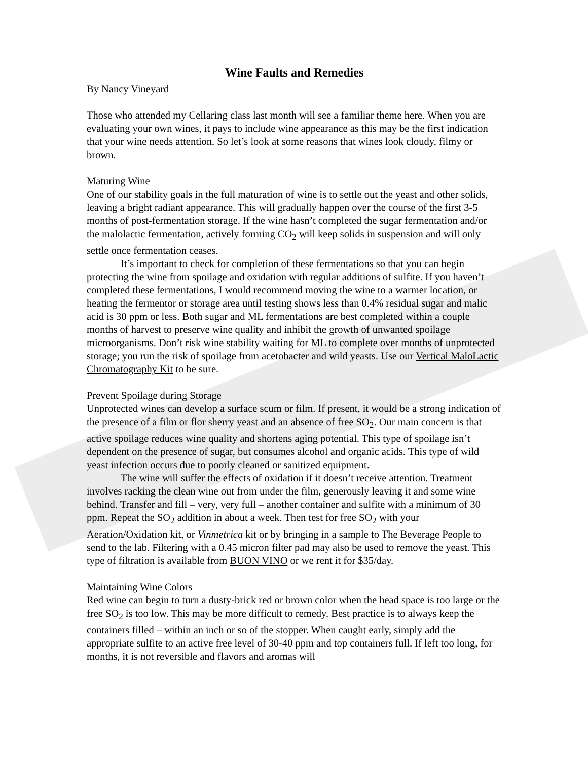Wine Faults and Remedies
By Nancy Vineyard
Those who attended my Cellaring class last month will see a familiar theme here. When you are evaluating your own wines, it pays to include wine appearance as this may be the first indication that your wine needs attention. So let’s look at some reasons that wines look cloudy, filmy or brown.
Maturing Wine
One of our stability goals in the full maturation of wine is to settle out the yeast and other solids, leaving a bright radiant appearance. This will gradually happen over the course of the first 3-5 months of post-fermentation storage. If the wine hasn’t completed the sugar fermentation and/or the malolactic fermentation, actively forming CO<sub>2</sub> will keep solids in suspension and will only settle once fermentation ceases.
It’s important to check for completion of these fermentations so that you can begin protecting the wine from spoilage and oxidation with regular additions of sulfite. If you haven’t completed these fermentations, I would recommend moving the wine to a warmer location, or heating the fermentor or storage area until testing shows less than 0.4% residual sugar and malic acid is 30 ppm or less. Both sugar and ML fermentations are best completed within a couple months of harvest to preserve wine quality and inhibit the growth of unwanted spoilage microorganisms. Don’t risk wine stability waiting for ML to complete over months of unprotected storage; you run the risk of spoilage from acetobacter and wild yeasts. Use our Vertical MaloLactic Chromatography Kit to be sure.
Prevent Spoilage during Storage
Unprotected wines can develop a surface scum or film. If present, it would be a strong indication of the presence of a film or flor sherry yeast and an absence of free SO<sub>2</sub>. Our main concern is that active spoilage reduces wine quality and shortens aging potential. This type of spoilage isn’t dependent on the presence of sugar, but consumes alcohol and organic acids. This type of wild yeast infection occurs due to poorly cleaned or sanitized equipment.
The wine will suffer the effects of oxidation if it doesn’t receive attention. Treatment involves racking the clean wine out from under the film, generously leaving it and some wine behind. Transfer and fill – very, very full – another container and sulfite with a minimum of 30 ppm. Repeat the SO<sub>2</sub> addition in about a week. Then test for free SO<sub>2</sub> with your Aeration/Oxidation kit, or Vinmetrica kit or by bringing in a sample to The Beverage People to send to the lab. Filtering with a 0.45 micron filter pad may also be used to remove the yeast. This type of filtration is available from BUON VINO or we rent it for $35/day.
Maintaining Wine Colors
Red wine can begin to turn a dusty-brick red or brown color when the head space is too large or the free SO<sub>2</sub> is too low. This may be more difficult to remedy. Best practice is to always keep the containers filled – within an inch or so of the stopper. When caught early, simply add the appropriate sulfite to an active free level of 30-40 ppm and top containers full. If left too long, for months, it is not reversible and flavors and aromas will